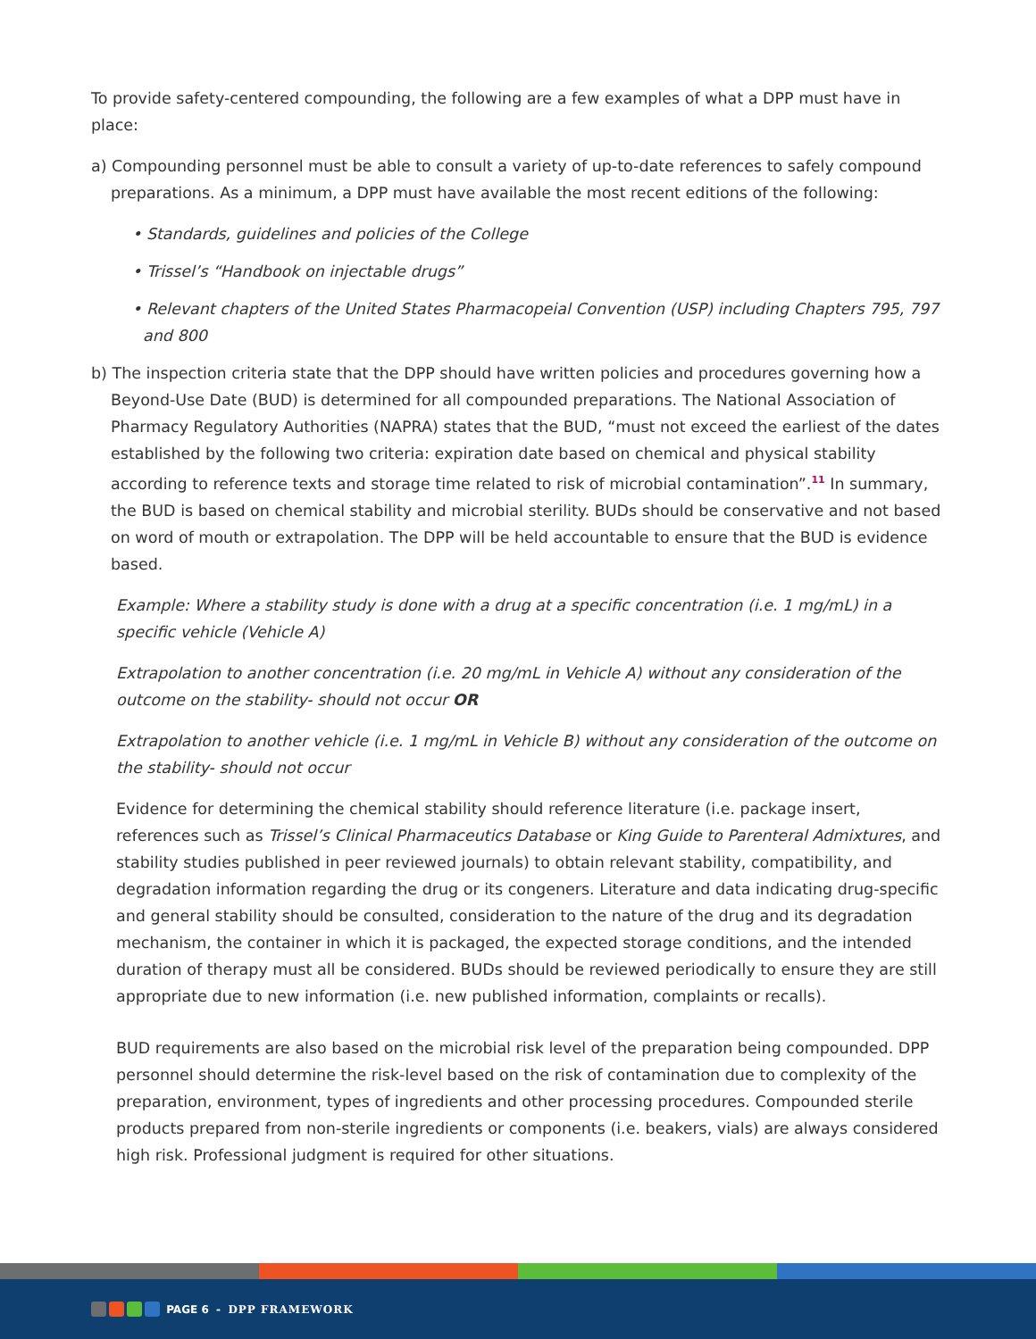To provide safety-centered compounding, the following are a few examples of what a DPP must have in place:
a) Compounding personnel must be able to consult a variety of up-to-date references to safely compound preparations. As a minimum, a DPP must have available the most recent editions of the following:
• Standards, guidelines and policies of the College
• Trissel’s “Handbook on injectable drugs”
• Relevant chapters of the United States Pharmacopeial Convention (USP) including Chapters 795, 797 and 800
b) The inspection criteria state that the DPP should have written policies and procedures governing how a Beyond-Use Date (BUD) is determined for all compounded preparations. The National Association of Pharmacy Regulatory Authorities (NAPRA) states that the BUD, “must not exceed the earliest of the dates established by the following two criteria: expiration date based on chemical and physical stability according to reference texts and storage time related to risk of microbial contamination”.<sup>11</sup> In summary, the BUD is based on chemical stability and microbial sterility. BUDs should be conservative and not based on word of mouth or extrapolation. The DPP will be held accountable to ensure that the BUD is evidence based.
Example: Where a stability study is done with a drug at a specific concentration (i.e. 1 mg/mL) in a specific vehicle (Vehicle A)
Extrapolation to another concentration (i.e. 20 mg/mL in Vehicle A) without any consideration of the outcome on the stability- should not occur OR
Extrapolation to another vehicle (i.e. 1 mg/mL in Vehicle B) without any consideration of the outcome on the stability- should not occur
Evidence for determining the chemical stability should reference literature (i.e. package insert, references such as Trissel’s Clinical Pharmaceutics Database or King Guide to Parenteral Admixtures, and stability studies published in peer reviewed journals) to obtain relevant stability, compatibility, and degradation information regarding the drug or its congeners. Literature and data indicating drug-specific and general stability should be consulted, consideration to the nature of the drug and its degradation mechanism, the container in which it is packaged, the expected storage conditions, and the intended duration of therapy must all be considered. BUDs should be reviewed periodically to ensure they are still appropriate due to new information (i.e. new published information, complaints or recalls).
BUD requirements are also based on the microbial risk level of the preparation being compounded. DPP personnel should determine the risk-level based on the risk of contamination due to complexity of the preparation, environment, types of ingredients and other processing procedures. Compounded sterile products prepared from non-sterile ingredients or components (i.e. beakers, vials) are always considered high risk. Professional judgment is required for other situations.
PAGE 6 - DPP FRAMEWORK